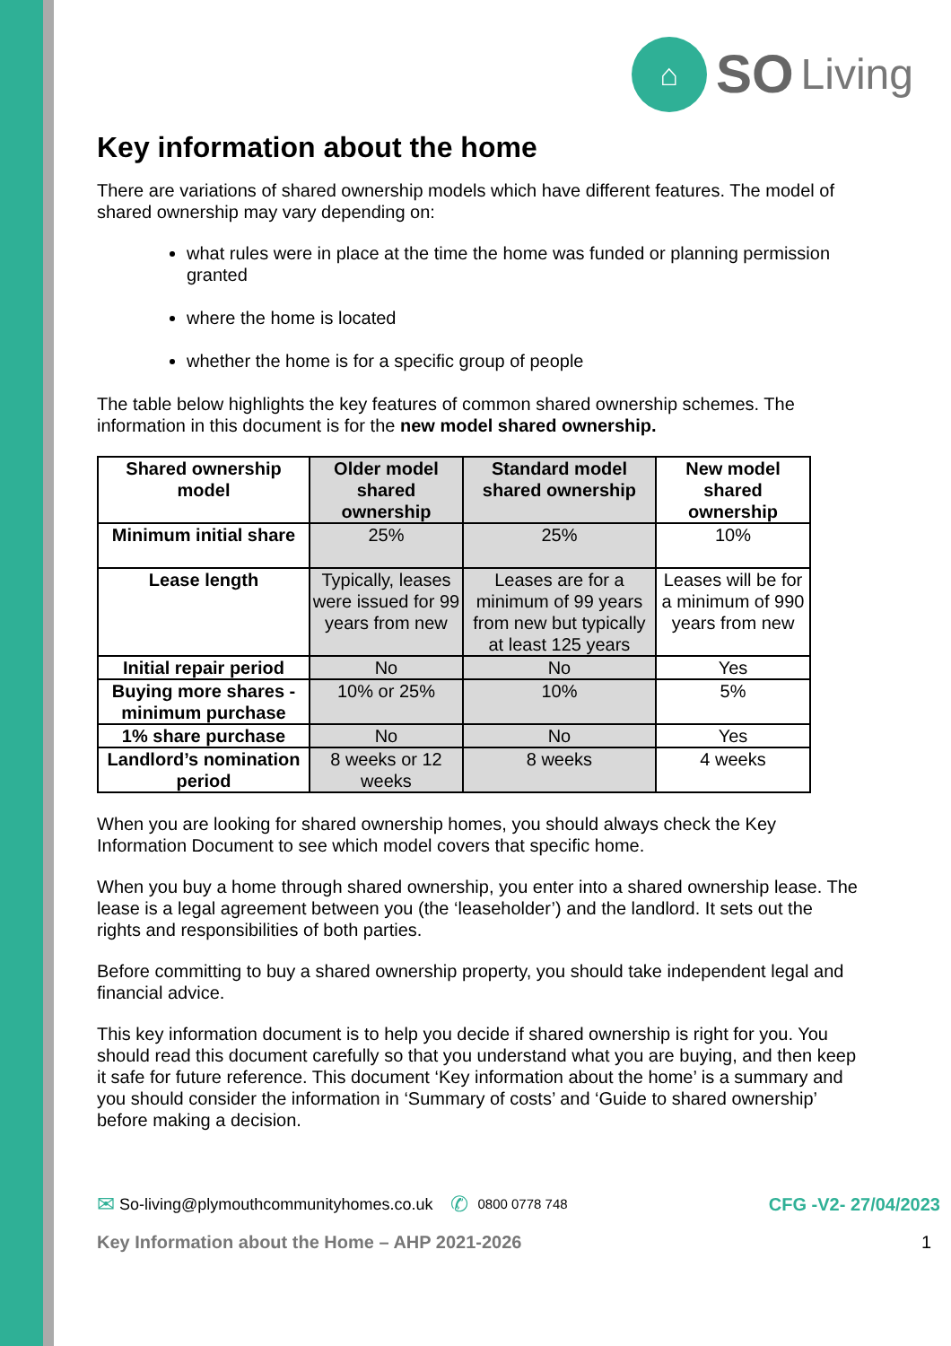⌂
SO Living
Key information about the home
There are variations of shared ownership models which have different features. The model of shared ownership may vary depending on:
what rules were in place at the time the home was funded or planning permission granted
where the home is located
whether the home is for a specific group of people
The table below highlights the key features of common shared ownership schemes. The information in this document is for the new model shared ownership.
| Shared ownership model | Older model shared ownership | Standard model shared ownership | New model shared ownership |
| --- | --- | --- | --- |
| Minimum initial share | 25% | 25% | 10% |
| Lease length | Typically, leases were issued for 99 years from new | Leases are for a minimum of 99 years from new but typically at least 125 years | Leases will be for a minimum of 990 years from new |
| Initial repair period | No | No | Yes |
| Buying more shares - minimum purchase | 10% or 25% | 10% | 5% |
| 1% share purchase | No | No | Yes |
| Landlord’s nomination period | 8 weeks or 12 weeks | 8 weeks | 4 weeks |
When you are looking for shared ownership homes, you should always check the Key Information Document to see which model covers that specific home.
When you buy a home through shared ownership, you enter into a shared ownership lease. The lease is a legal agreement between you (the ‘leaseholder’) and the landlord. It sets out the rights and responsibilities of both parties.
Before committing to buy a shared ownership property, you should take independent legal and financial advice.
This key information document is to help you decide if shared ownership is right for you. You should read this document carefully so that you understand what you are buying, and then keep it safe for future reference. This document ‘Key information about the home’ is a summary and you should consider the information in ‘Summary of costs’ and ‘Guide to shared ownership’ before making a decision.
✉ So-living@plymouthcommunityhomes.co.uk ✆ 0800 0778 748 CFG -V2- 27/04/2023
Key Information about the Home – AHP 2021-2026 1